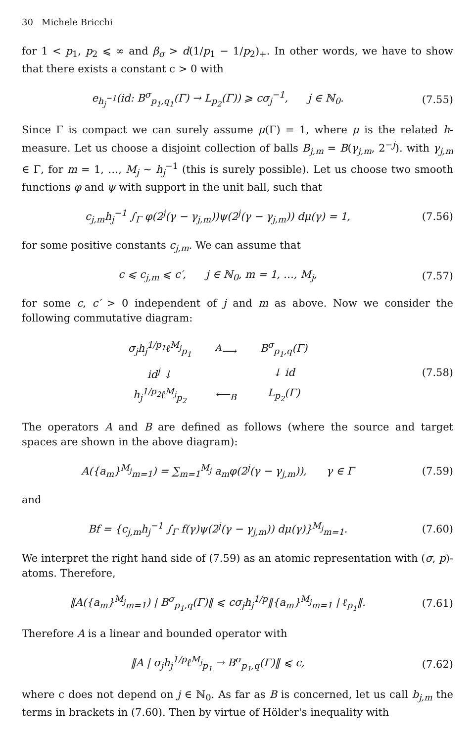30 Michele Bricchi
for 1 < p<sub>1</sub>, p<sub>2</sub> ⩽ ∞ and β<sub>σ</sub> > d(1/p<sub>1</sub> − 1/p<sub>2</sub>)<sub>+</sub>. In other words, we have to show that there exists a constant c > 0 with
e<sub>h<sub>j</sub><sup>−1</sup></sub>(id: B<sup>σ</sup><sub>p<sub>1</sub>,q<sub>1</sub></sub>(Γ) → L<sub>p<sub>2</sub></sub>(Γ)) ⩾ cσ<sub>j</sub><sup>−1</sup>, j ∈ ℕ<sub>0</sub>.
(7.55)
Since Γ is compact we can surely assume μ(Γ) = 1, where μ is the related h-measure. Let us choose a disjoint collection of balls B<sub>j,m</sub> = B(γ<sub>j,m</sub>, 2<sup>−j</sup>). with γ<sub>j,m</sub> ∈ Γ, for m = 1, …, M<sub>j</sub> ∼ h<sub>j</sub><sup>−1</sup> (this is surely possible). Let us choose two smooth functions φ and ψ with support in the unit ball, such that
c<sub>j,m</sub>h<sub>j</sub><sup>−1</sup> ∫<sub>Γ</sub> φ(2<sup>j</sup>(γ − γ<sub>j,m</sub>))ψ(2<sup>j</sup>(γ − γ<sub>j,m</sub>)) dμ(γ) = 1,
(7.56)
for some positive constants c<sub>j,m</sub>. We can assume that
c ⩽ c<sub>j,m</sub> ⩽ c′, j ∈ ℕ<sub>0</sub>, m = 1, …, M<sub>j</sub>,
(7.57)
for some c, c′ > 0 independent of j and m as above. Now we consider the following commutative diagram:
| σ<sub>j</sub>h<sub>j</sub><sup>1/p<sub>1</sub></sup>ℓ<sup>M<sub>j</sub></sup><sub>p<sub>1</sub></sub> | <sup>A</sup>⟶ | B<sup>σ</sup><sub>p<sub>1</sub>,q</sub>(Γ) |
| id<sup>j</sup> ↓ | | ↓ id |
| h<sub>j</sub><sup>1/p<sub>2</sub></sup>ℓ<sup>M<sub>j</sub></sup><sub>p<sub>2</sub></sub> | ⟵<sub>B</sub> | L<sub>p<sub>2</sub></sub>(Γ) |
(7.58)
The operators A and B are defined as follows (where the source and target spaces are shown in the above diagram):
A({a<sub>m</sub>}<sup>M<sub>j</sub></sup><sub>m=1</sub>) = ∑<sub>m=1</sub><sup>M<sub>j</sub></sup> a<sub>m</sub>φ(2<sup>j</sup>(γ − γ<sub>j,m</sub>)), γ ∈ Γ
(7.59)
and
Bf = {c<sub>j,m</sub>h<sub>j</sub><sup>−1</sup> ∫<sub>Γ</sub> f(γ)ψ(2<sup>j</sup>(γ − γ<sub>j,m</sub>)) dμ(γ)}<sup>M<sub>j</sub></sup><sub>m=1</sub>.
(7.60)
We interpret the right hand side of (7.59) as an atomic representation with (σ, p)-atoms. Therefore,
‖A({a<sub>m</sub>}<sup>M<sub>j</sub></sup><sub>m=1</sub>) | B<sup>σ</sup><sub>p<sub>1</sub>,q</sub>(Γ)‖ ⩽ cσ<sub>j</sub>h<sub>j</sub><sup>1/p</sup>‖{a<sub>m</sub>}<sup>M<sub>j</sub></sup><sub>m=1</sub> | ℓ<sub>p<sub>1</sub></sub>‖.
(7.61)
Therefore A is a linear and bounded operator with
‖A | σ<sub>j</sub>h<sub>j</sub><sup>1/p</sup>ℓ<sup>M<sub>j</sub></sup><sub>p<sub>1</sub></sub> → B<sup>σ</sup><sub>p<sub>1</sub>,q</sub>(Γ)‖ ⩽ c,
(7.62)
where c does not depend on j ∈ ℕ<sub>0</sub>. As far as B is concerned, let us call b<sub>j,m</sub> the terms in brackets in (7.60). Then by virtue of Hölder's inequality with